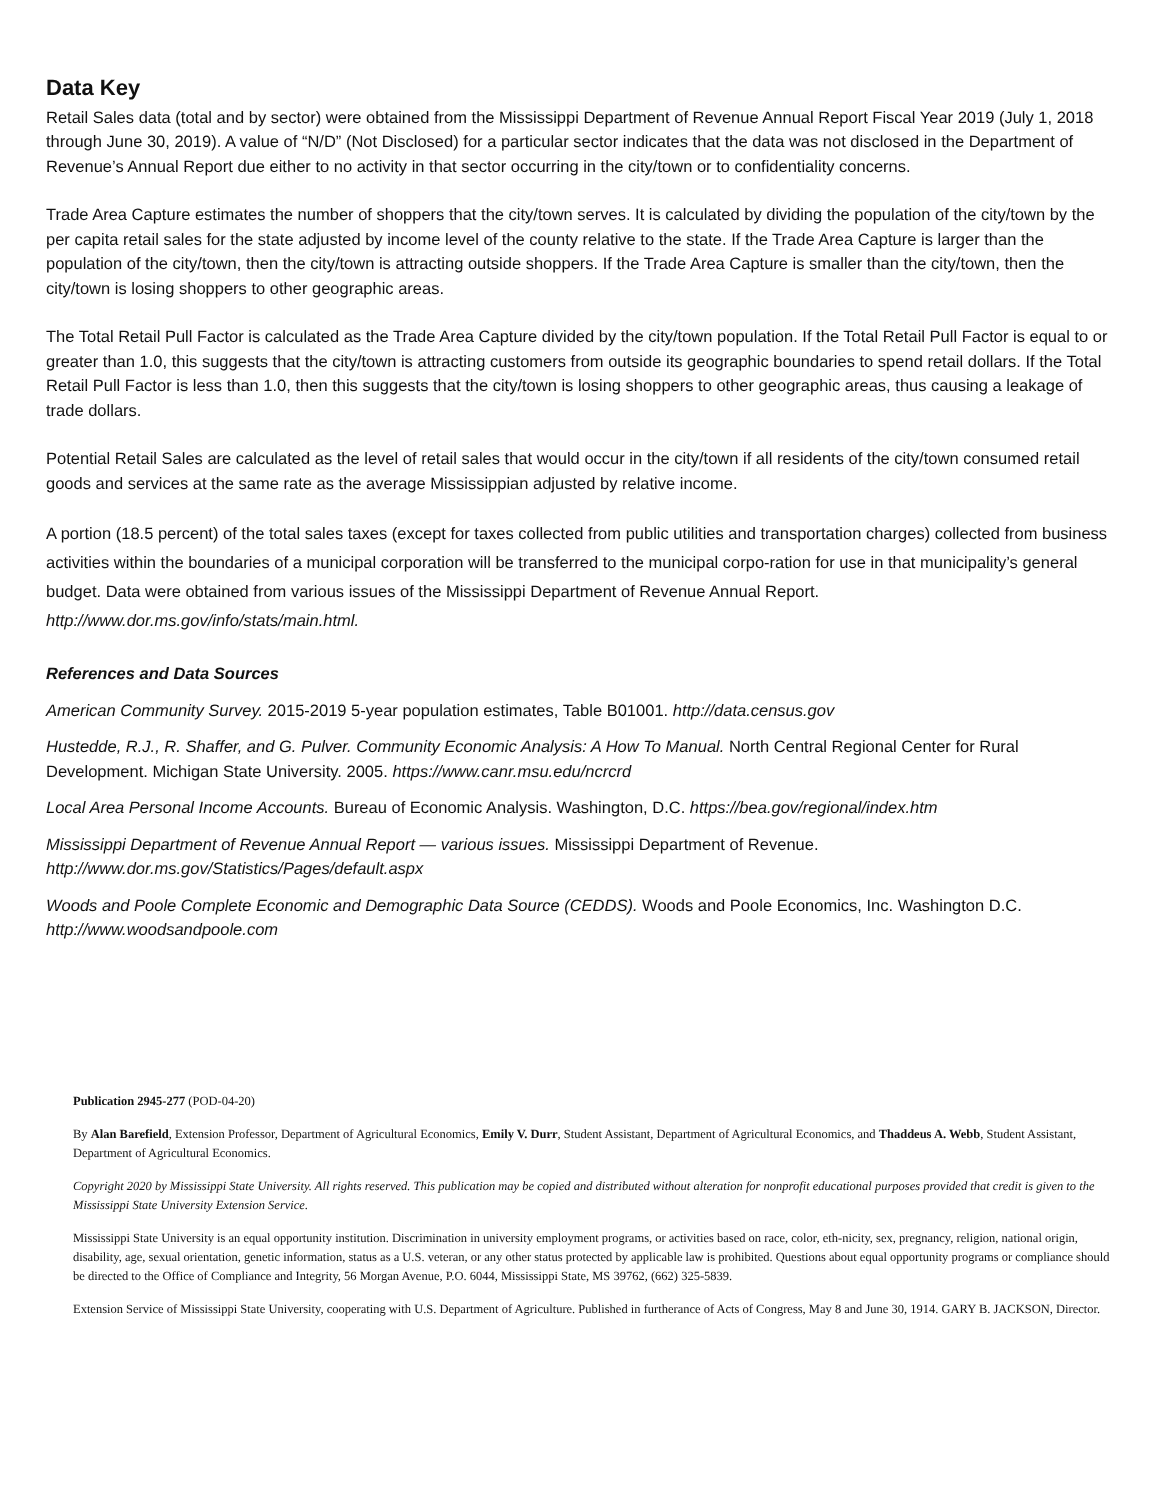Data Key
Retail Sales data (total and by sector) were obtained from the Mississippi Department of Revenue Annual Report Fiscal Year 2019 (July 1, 2018 through June 30, 2019). A value of “N/D” (Not Disclosed) for a particular sector indicates that the data was not disclosed in the Department of Revenue’s Annual Report due either to no activity in that sector occurring in the city/town or to confidentiality concerns.
Trade Area Capture estimates the number of shoppers that the city/town serves. It is calculated by dividing the population of the city/town by the per capita retail sales for the state adjusted by income level of the county relative to the state. If the Trade Area Capture is larger than the population of the city/town, then the city/town is attracting outside shoppers. If the Trade Area Capture is smaller than the city/town, then the city/town is losing shoppers to other geographic areas.
The Total Retail Pull Factor is calculated as the Trade Area Capture divided by the city/town population. If the Total Retail Pull Factor is equal to or greater than 1.0, this suggests that the city/town is attracting customers from outside its geographic boundaries to spend retail dollars. If the Total Retail Pull Factor is less than 1.0, then this suggests that the city/town is losing shoppers to other geographic areas, thus causing a leakage of trade dollars.
Potential Retail Sales are calculated as the level of retail sales that would occur in the city/town if all residents of the city/town consumed retail goods and services at the same rate as the average Mississippian adjusted by relative income.
A portion (18.5 percent) of the total sales taxes (except for taxes collected from public utilities and transportation charges) collected from business activities within the boundaries of a municipal corporation will be transferred to the municipal corpo-ration for use in that municipality’s general budget. Data were obtained from various issues of the Mississippi Department of Revenue Annual Report. http://www.dor.ms.gov/info/stats/main.html.
References and Data Sources
American Community Survey. 2015-2019 5-year population estimates, Table B01001. http://data.census.gov
Hustedde, R.J., R. Shaffer, and G. Pulver. Community Economic Analysis: A How To Manual. North Central Regional Center for Rural Development. Michigan State University. 2005. https://www.canr.msu.edu/ncrcrd
Local Area Personal Income Accounts. Bureau of Economic Analysis. Washington, D.C. https://bea.gov/regional/index.htm
Mississippi Department of Revenue Annual Report — various issues. Mississippi Department of Revenue.
http://www.dor.ms.gov/Statistics/Pages/default.aspx
Woods and Poole Complete Economic and Demographic Data Source (CEDDS). Woods and Poole Economics, Inc. Washington D.C. http://www.woodsandpoole.com
Publication 2945-277 (POD-04-20)
By Alan Barefield, Extension Professor, Department of Agricultural Economics, Emily V. Durr, Student Assistant, Department of Agricultural Economics, and Thaddeus A. Webb, Student Assistant, Department of Agricultural Economics.
Copyright 2020 by Mississippi State University. All rights reserved. This publication may be copied and distributed without alteration for nonprofit educational purposes provided that credit is given to the Mississippi State University Extension Service.
Mississippi State University is an equal opportunity institution. Discrimination in university employment programs, or activities based on race, color, eth-nicity, sex, pregnancy, religion, national origin, disability, age, sexual orientation, genetic information, status as a U.S. veteran, or any other status protected by applicable law is prohibited. Questions about equal opportunity programs or compliance should be directed to the Office of Compliance and Integrity, 56 Morgan Avenue, P.O. 6044, Mississippi State, MS 39762, (662) 325-5839.
Extension Service of Mississippi State University, cooperating with U.S. Department of Agriculture. Published in furtherance of Acts of Congress, May 8 and June 30, 1914. GARY B. JACKSON, Director.